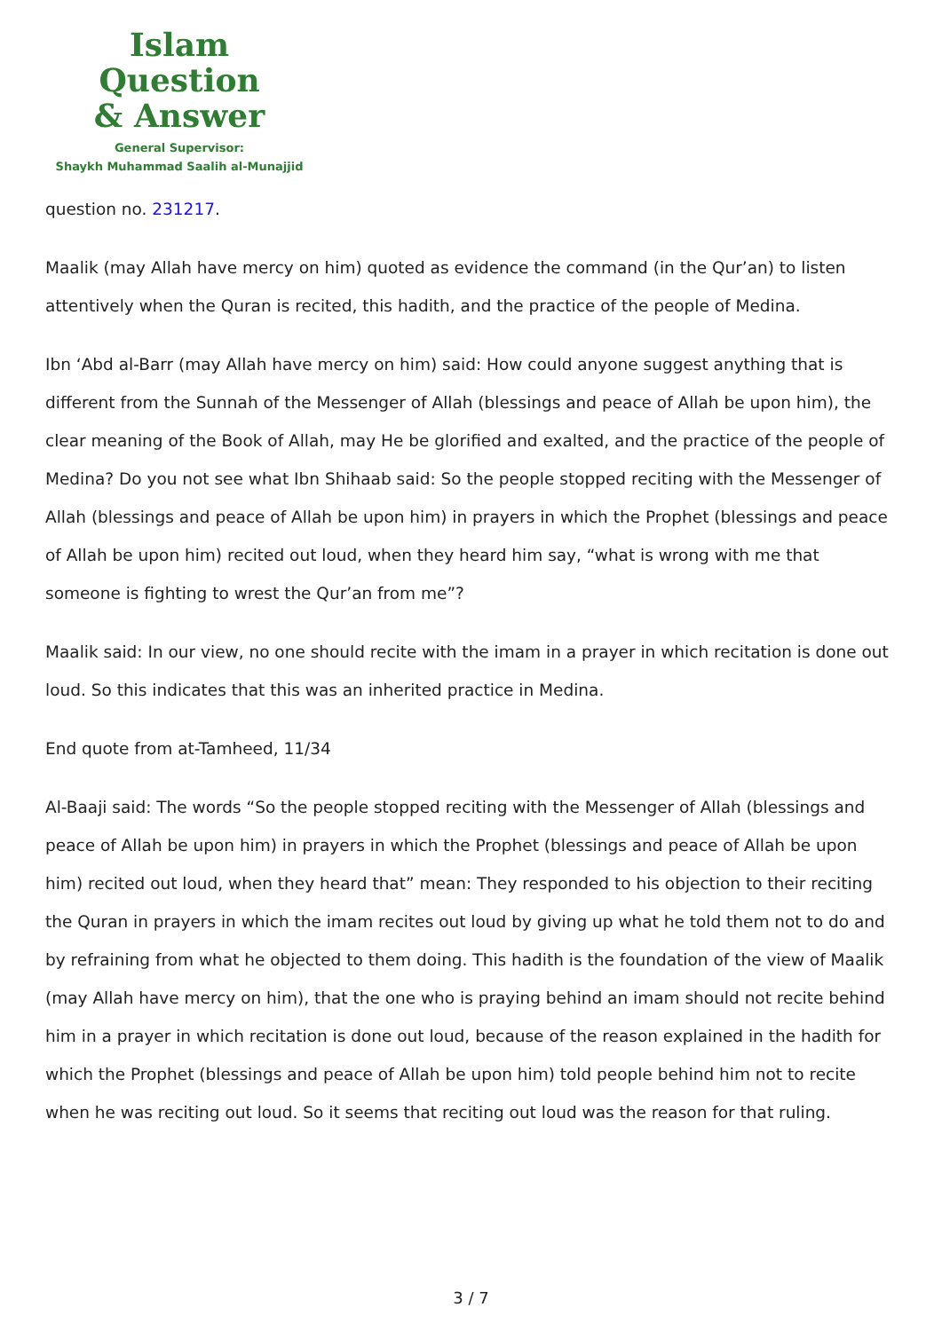Islam Question
& Answer
General Supervisor:
Shaykh Muhammad Saalih al-Munajjid
question no. 231217.
Maalik (may Allah have mercy on him) quoted as evidence the command (in the Qur’an) to listen attentively when the Quran is recited, this hadith, and the practice of the people of Medina.
Ibn ‘Abd al-Barr (may Allah have mercy on him) said: How could anyone suggest anything that is different from the Sunnah of the Messenger of Allah (blessings and peace of Allah be upon him), the clear meaning of the Book of Allah, may He be glorified and exalted, and the practice of the people of Medina? Do you not see what Ibn Shihaab said: So the people stopped reciting with the Messenger of Allah (blessings and peace of Allah be upon him) in prayers in which the Prophet (blessings and peace of Allah be upon him) recited out loud, when they heard him say, “what is wrong with me that someone is fighting to wrest the Qur’an from me”?
Maalik said: In our view, no one should recite with the imam in a prayer in which recitation is done out loud. So this indicates that this was an inherited practice in Medina.
End quote from at-Tamheed, 11/34
Al-Baaji said: The words “So the people stopped reciting with the Messenger of Allah (blessings and peace of Allah be upon him) in prayers in which the Prophet (blessings and peace of Allah be upon him) recited out loud, when they heard that” mean: They responded to his objection to their reciting the Quran in prayers in which the imam recites out loud by giving up what he told them not to do and by refraining from what he objected to them doing. This hadith is the foundation of the view of Maalik (may Allah have mercy on him), that the one who is praying behind an imam should not recite behind him in a prayer in which recitation is done out loud, because of the reason explained in the hadith for which the Prophet (blessings and peace of Allah be upon him) told people behind him not to recite when he was reciting out loud. So it seems that reciting out loud was the reason for that ruling.
3 / 7